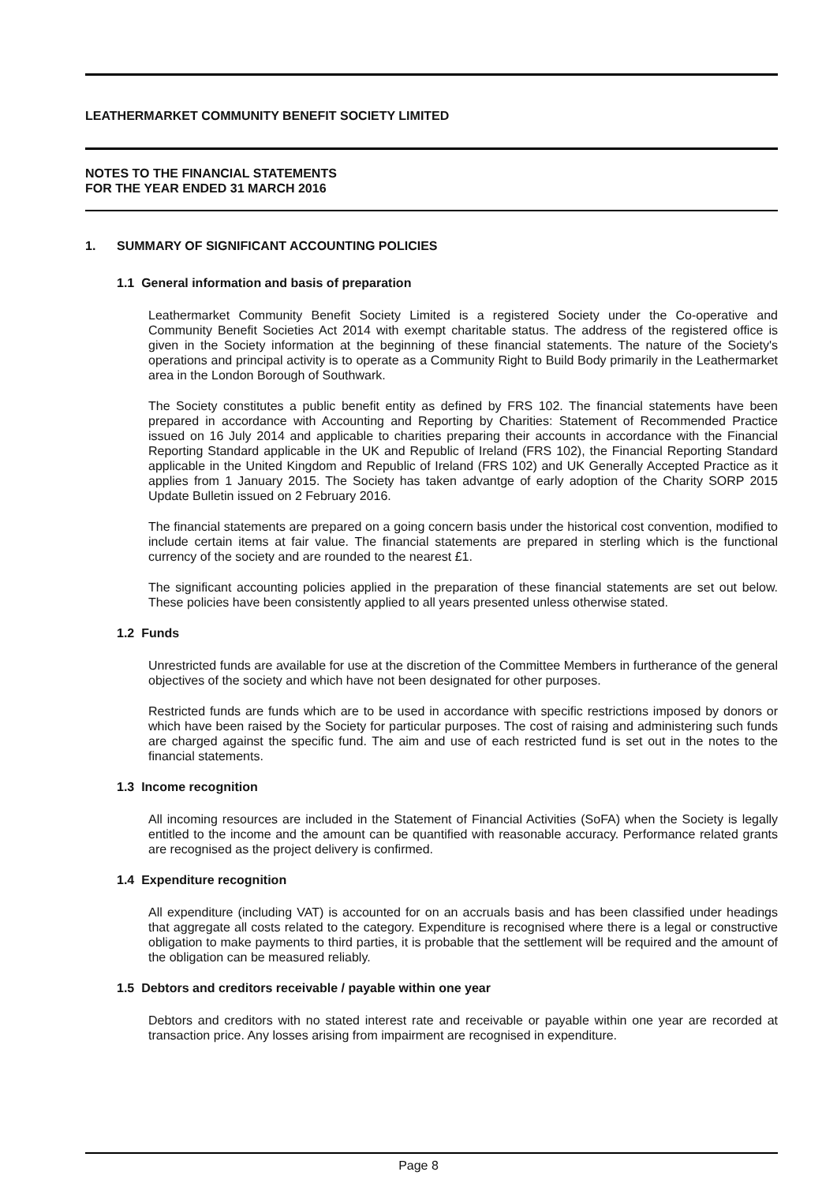LEATHERMARKET COMMUNITY BENEFIT SOCIETY LIMITED
NOTES TO THE FINANCIAL STATEMENTS
FOR THE YEAR ENDED 31 MARCH 2016
1. SUMMARY OF SIGNIFICANT ACCOUNTING POLICIES
1.1 General information and basis of preparation
Leathermarket Community Benefit Society Limited is a registered Society under the Co-operative and Community Benefit Societies Act 2014 with exempt charitable status. The address of the registered office is given in the Society information at the beginning of these financial statements. The nature of the Society's operations and principal activity is to operate as a Community Right to Build Body primarily in the Leathermarket area in the London Borough of Southwark.
The Society constitutes a public benefit entity as defined by FRS 102. The financial statements have been prepared in accordance with Accounting and Reporting by Charities: Statement of Recommended Practice issued on 16 July 2014 and applicable to charities preparing their accounts in accordance with the Financial Reporting Standard applicable in the UK and Republic of Ireland (FRS 102), the Financial Reporting Standard applicable in the United Kingdom and Republic of Ireland (FRS 102) and UK Generally Accepted Practice as it applies from 1 January 2015. The Society has taken advantge of early adoption of the Charity SORP 2015 Update Bulletin issued on 2 February 2016.
The financial statements are prepared on a going concern basis under the historical cost convention, modified to include certain items at fair value. The financial statements are prepared in sterling which is the functional currency of the society and are rounded to the nearest £1.
The significant accounting policies applied in the preparation of these financial statements are set out below. These policies have been consistently applied to all years presented unless otherwise stated.
1.2 Funds
Unrestricted funds are available for use at the discretion of the Committee Members in furtherance of the general objectives of the society and which have not been designated for other purposes.
Restricted funds are funds which are to be used in accordance with specific restrictions imposed by donors or which have been raised by the Society for particular purposes. The cost of raising and administering such funds are charged against the specific fund. The aim and use of each restricted fund is set out in the notes to the financial statements.
1.3 Income recognition
All incoming resources are included in the Statement of Financial Activities (SoFA) when the Society is legally entitled to the income and the amount can be quantified with reasonable accuracy. Performance related grants are recognised as the project delivery is confirmed.
1.4 Expenditure recognition
All expenditure (including VAT) is accounted for on an accruals basis and has been classified under headings that aggregate all costs related to the category. Expenditure is recognised where there is a legal or constructive obligation to make payments to third parties, it is probable that the settlement will be required and the amount of the obligation can be measured reliably.
1.5 Debtors and creditors receivable / payable within one year
Debtors and creditors with no stated interest rate and receivable or payable within one year are recorded at transaction price. Any losses arising from impairment are recognised in expenditure.
Page 8